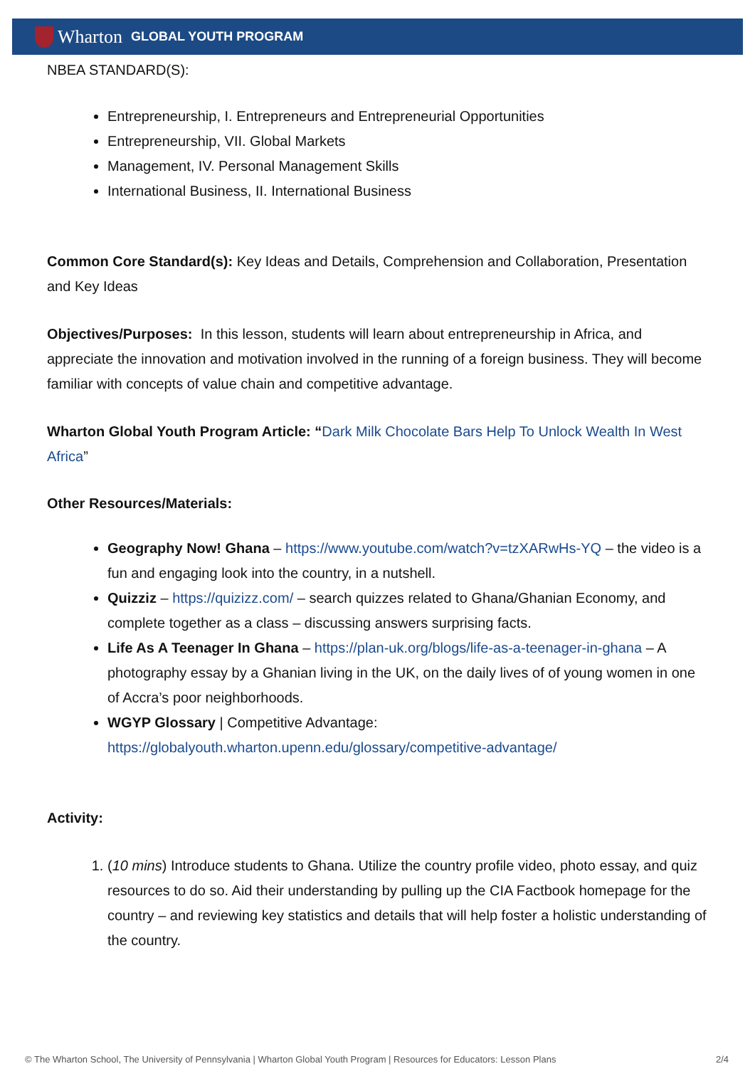Wharton GLOBAL YOUTH PROGRAM
NBEA STANDARD(S):
Entrepreneurship, I. Entrepreneurs and Entrepreneurial Opportunities
Entrepreneurship, VII. Global Markets
Management, IV. Personal Management Skills
International Business, II. International Business
Common Core Standard(s): Key Ideas and Details, Comprehension and Collaboration, Presentation and Key Ideas
Objectives/Purposes: In this lesson, students will learn about entrepreneurship in Africa, and appreciate the innovation and motivation involved in the running of a foreign business. They will become familiar with concepts of value chain and competitive advantage.
Wharton Global Youth Program Article: “Dark Milk Chocolate Bars Help To Unlock Wealth In West Africa”
Other Resources/Materials:
Geography Now! Ghana – https://www.youtube.com/watch?v=tzXARwHs-YQ – the video is a fun and engaging look into the country, in a nutshell.
Quizziz – https://quizizz.com/ – search quizzes related to Ghana/Ghanian Economy, and complete together as a class – discussing answers surprising facts.
Life As A Teenager In Ghana – https://plan-uk.org/blogs/life-as-a-teenager-in-ghana – A photography essay by a Ghanian living in the UK, on the daily lives of of young women in one of Accra’s poor neighborhoods.
WGYP Glossary | Competitive Advantage: https://globalyouth.wharton.upenn.edu/glossary/competitive-advantage/
Activity:
1. (10 mins) Introduce students to Ghana. Utilize the country profile video, photo essay, and quiz resources to do so. Aid their understanding by pulling up the CIA Factbook homepage for the country – and reviewing key statistics and details that will help foster a holistic understanding of the country.
© The Wharton School, The University of Pennsylvania | Wharton Global Youth Program | Resources for Educators: Lesson Plans 2/4